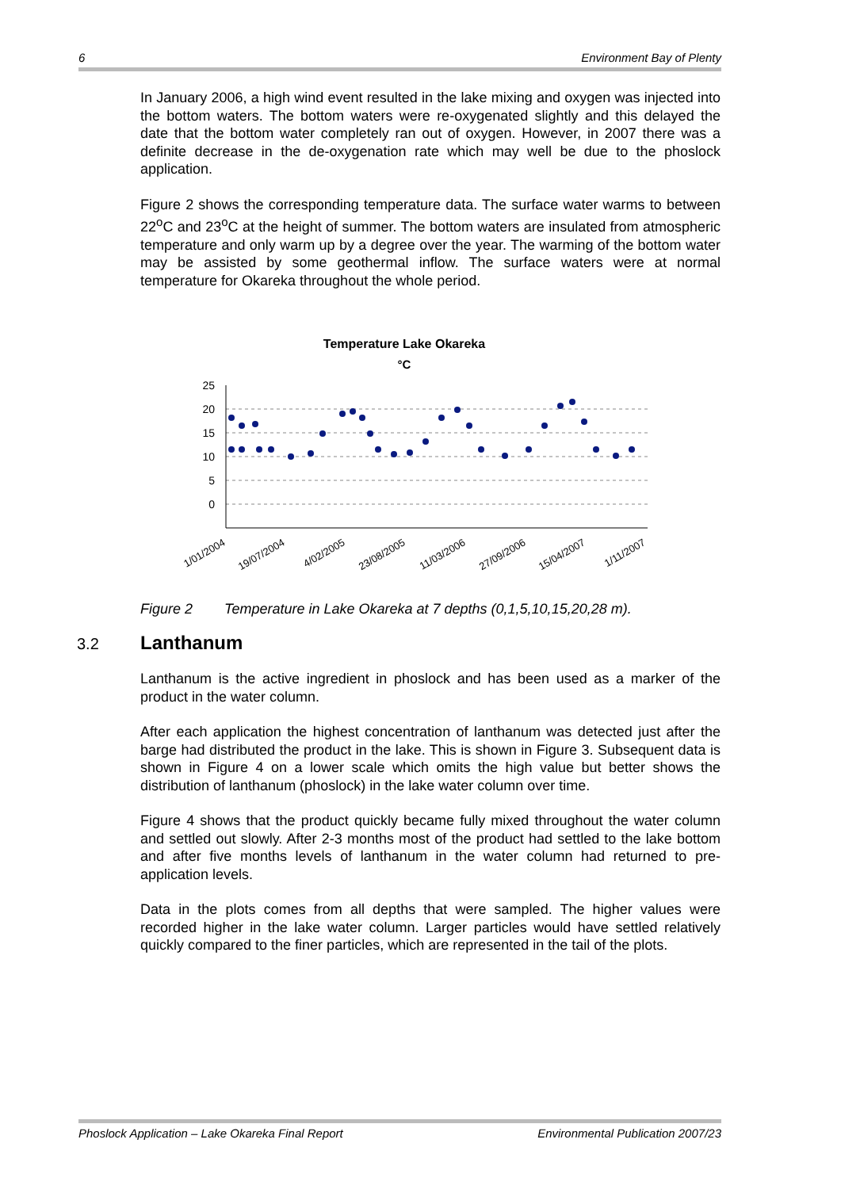6 Environment Bay of Plenty
In January 2006, a high wind event resulted in the lake mixing and oxygen was injected into the bottom waters. The bottom waters were re-oxygenated slightly and this delayed the date that the bottom water completely ran out of oxygen. However, in 2007 there was a definite decrease in the de-oxygenation rate which may well be due to the phoslock application.
Figure 2 shows the corresponding temperature data. The surface water warms to between 22<sup>o</sup>C and 23<sup>o</sup>C at the height of summer. The bottom waters are insulated from atmospheric temperature and only warm up by a degree over the year. The warming of the bottom water may be assisted by some geothermal inflow. The surface waters were at normal temperature for Okareka throughout the whole period.
Temperature Lake Okareka
°C
25
20
15
10
5
0
1/01/2004
19/07/2004
4/02/2005
23/08/2005
11/03/2006
27/09/2006
15/04/2007
1/11/2007
Figure 2 Temperature in Lake Okareka at 7 depths (0,1,5,10,15,20,28 m).
3.2 Lanthanum
Lanthanum is the active ingredient in phoslock and has been used as a marker of the product in the water column.
After each application the highest concentration of lanthanum was detected just after the barge had distributed the product in the lake. This is shown in Figure 3. Subsequent data is shown in Figure 4 on a lower scale which omits the high value but better shows the distribution of lanthanum (phoslock) in the lake water column over time.
Figure 4 shows that the product quickly became fully mixed throughout the water column and settled out slowly. After 2-3 months most of the product had settled to the lake bottom and after five months levels of lanthanum in the water column had returned to pre-application levels.
Data in the plots comes from all depths that were sampled. The higher values were recorded higher in the lake water column. Larger particles would have settled relatively quickly compared to the finer particles, which are represented in the tail of the plots.
Phoslock Application – Lake Okareka Final Report Environmental Publication 2007/23